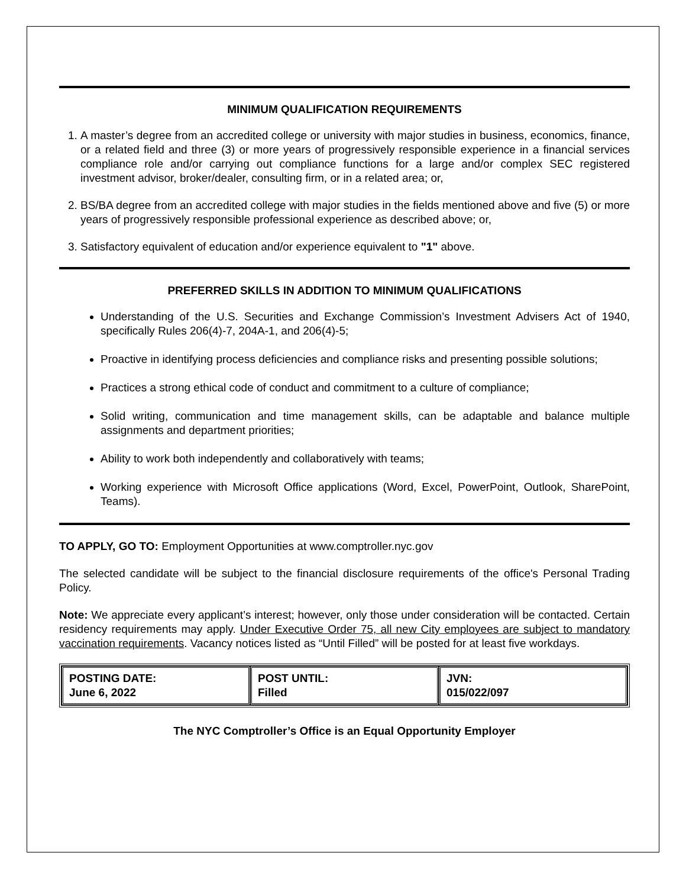MINIMUM QUALIFICATION REQUIREMENTS
1. A master’s degree from an accredited college or university with major studies in business, economics, finance, or a related field and three (3) or more years of progressively responsible experience in a financial services compliance role and/or carrying out compliance functions for a large and/or complex SEC registered investment advisor, broker/dealer, consulting firm, or in a related area; or,
2. BS/BA degree from an accredited college with major studies in the fields mentioned above and five (5) or more years of progressively responsible professional experience as described above; or,
3. Satisfactory equivalent of education and/or experience equivalent to "1" above.
PREFERRED SKILLS IN ADDITION TO MINIMUM QUALIFICATIONS
Understanding of the U.S. Securities and Exchange Commission’s Investment Advisers Act of 1940, specifically Rules 206(4)-7, 204A-1, and 206(4)-5;
Proactive in identifying process deficiencies and compliance risks and presenting possible solutions;
Practices a strong ethical code of conduct and commitment to a culture of compliance;
Solid writing, communication and time management skills, can be adaptable and balance multiple assignments and department priorities;
Ability to work both independently and collaboratively with teams;
Working experience with Microsoft Office applications (Word, Excel, PowerPoint, Outlook, SharePoint, Teams).
TO APPLY, GO TO: Employment Opportunities at www.comptroller.nyc.gov
The selected candidate will be subject to the financial disclosure requirements of the office's Personal Trading Policy.
Note: We appreciate every applicant’s interest; however, only those under consideration will be contacted. Certain residency requirements may apply. Under Executive Order 75, all new City employees are subject to mandatory vaccination requirements. Vacancy notices listed as “Until Filled” will be posted for at least five workdays.
| POSTING DATE: June 6, 2022 | POST UNTIL: Filled | JVN: 015/022/097 |
The NYC Comptroller’s Office is an Equal Opportunity Employer